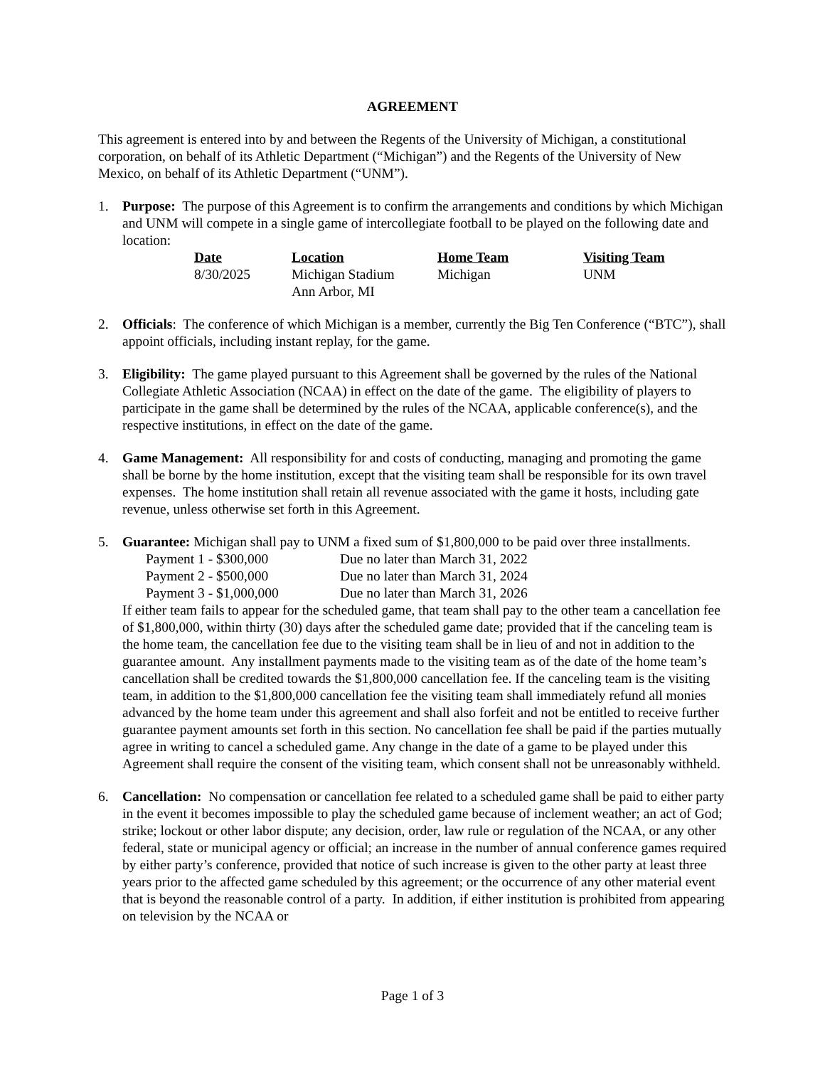AGREEMENT
This agreement is entered into by and between the Regents of the University of Michigan, a constitutional corporation, on behalf of its Athletic Department (“Michigan”) and the Regents of the University of New Mexico, on behalf of its Athletic Department (“UNM”).
1. Purpose: The purpose of this Agreement is to confirm the arrangements and conditions by which Michigan and UNM will compete in a single game of intercollegiate football to be played on the following date and location:
| Date | Location | Home Team | Visiting Team |
| --- | --- | --- | --- |
| 8/30/2025 | Michigan Stadium Ann Arbor, MI | Michigan | UNM |
2. Officials: The conference of which Michigan is a member, currently the Big Ten Conference (“BTC”), shall appoint officials, including instant replay, for the game.
3. Eligibility: The game played pursuant to this Agreement shall be governed by the rules of the National Collegiate Athletic Association (NCAA) in effect on the date of the game. The eligibility of players to participate in the game shall be determined by the rules of the NCAA, applicable conference(s), and the respective institutions, in effect on the date of the game.
4. Game Management: All responsibility for and costs of conducting, managing and promoting the game shall be borne by the home institution, except that the visiting team shall be responsible for its own travel expenses. The home institution shall retain all revenue associated with the game it hosts, including gate revenue, unless otherwise set forth in this Agreement.
5. Guarantee: Michigan shall pay to UNM a fixed sum of $1,800,000 to be paid over three installments.
| Payment 1 - $300,000 | Due no later than March 31, 2022 |
| Payment 2 - $500,000 | Due no later than March 31, 2024 |
| Payment 3 - $1,000,000 | Due no later than March 31, 2026 |
If either team fails to appear for the scheduled game, that team shall pay to the other team a cancellation fee of $1,800,000, within thirty (30) days after the scheduled game date; provided that if the canceling team is the home team, the cancellation fee due to the visiting team shall be in lieu of and not in addition to the guarantee amount. Any installment payments made to the visiting team as of the date of the home team’s cancellation shall be credited towards the $1,800,000 cancellation fee. If the canceling team is the visiting team, in addition to the $1,800,000 cancellation fee the visiting team shall immediately refund all monies advanced by the home team under this agreement and shall also forfeit and not be entitled to receive further guarantee payment amounts set forth in this section. No cancellation fee shall be paid if the parties mutually agree in writing to cancel a scheduled game. Any change in the date of a game to be played under this Agreement shall require the consent of the visiting team, which consent shall not be unreasonably withheld.
6. Cancellation: No compensation or cancellation fee related to a scheduled game shall be paid to either party in the event it becomes impossible to play the scheduled game because of inclement weather; an act of God; strike; lockout or other labor dispute; any decision, order, law rule or regulation of the NCAA, or any other federal, state or municipal agency or official; an increase in the number of annual conference games required by either party’s conference, provided that notice of such increase is given to the other party at least three years prior to the affected game scheduled by this agreement; or the occurrence of any other material event that is beyond the reasonable control of a party. In addition, if either institution is prohibited from appearing on television by the NCAA or
Page 1 of 3